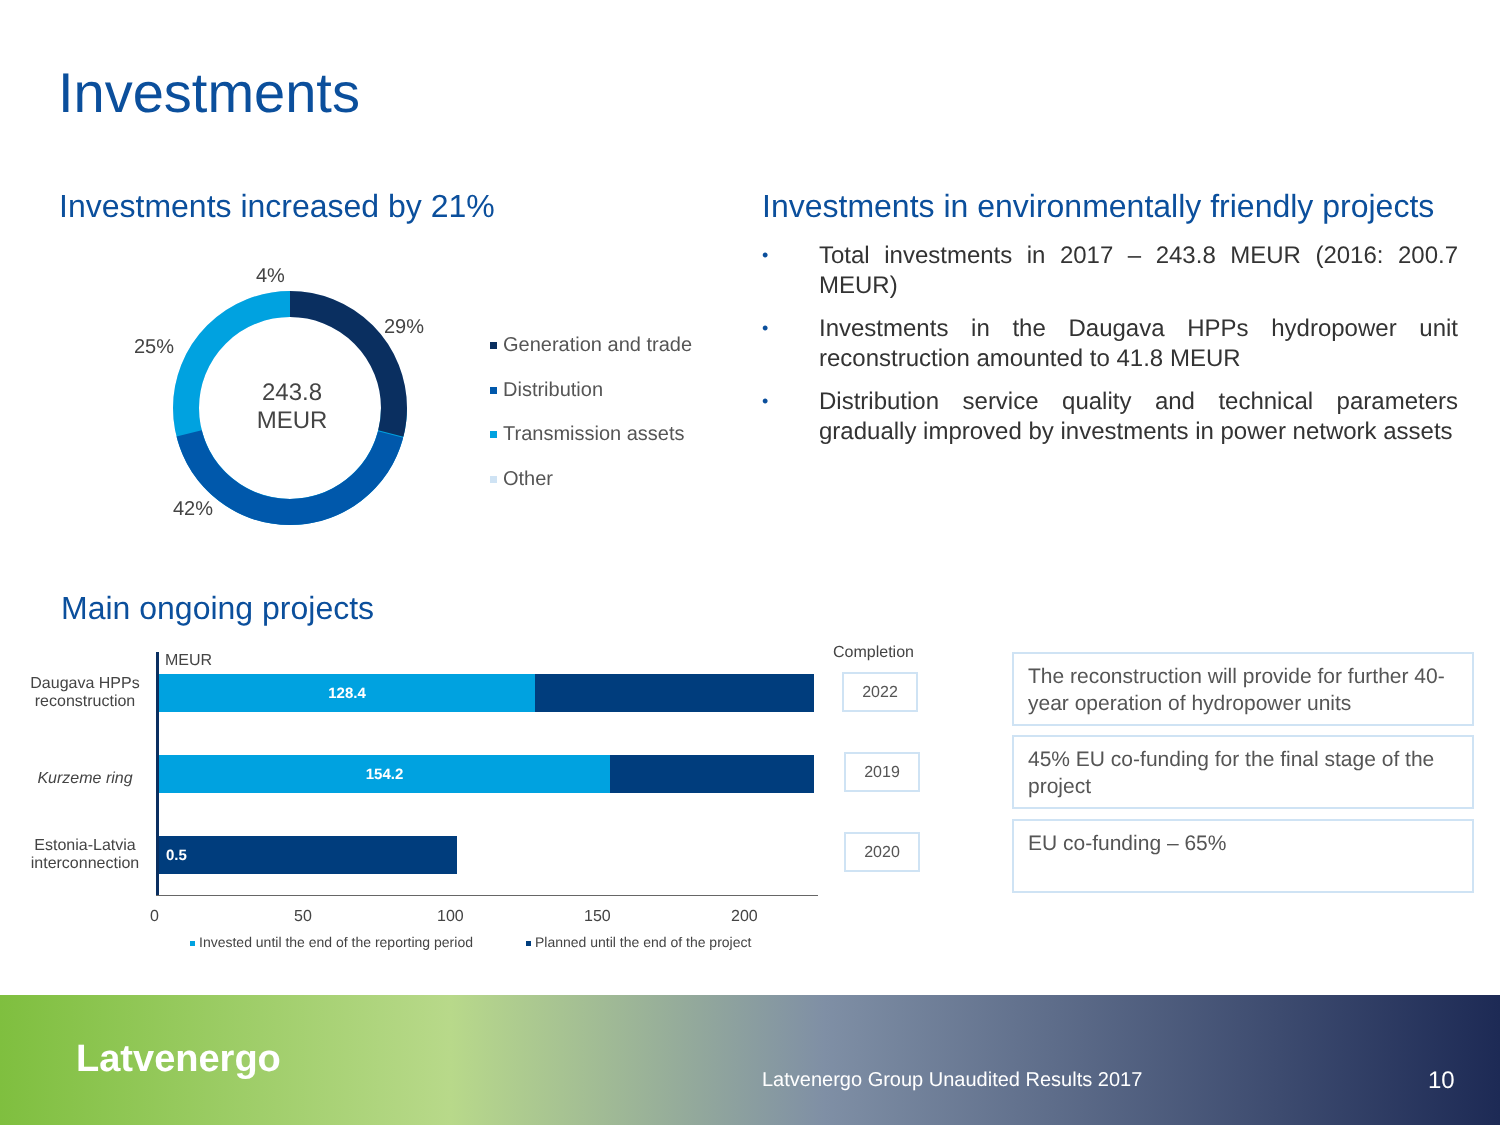Investments
Investments increased by 21%
Investments in environmentally friendly projects
4%
29%
25%
42%
243.8
MEUR
Generation and trade
Distribution
Transmission assets
Other
• Total investments in 2017 – 243.8 MEUR (2016: 200.7 MEUR)
• Investments in the Daugava HPPs hydropower unit reconstruction amounted to 41.8 MEUR
• Distribution service quality and technical parameters gradually improved by investments in power network assets
Main ongoing projects
MEUR
Daugava HPPs reconstruction
Kurzeme ring
Estonia-Latvia interconnection
128.4
154.2
0.5
0 50 100 150 200
Invested until the end of the reporting period
Planned until the end of the project
Completion
2022
2019
2020
The reconstruction will provide for further 40-year operation of hydropower units
45% EU co-funding for the final stage of the project
EU co-funding – 65%
Latvenergo
Latvenergo Group Unaudited Results 2017
10